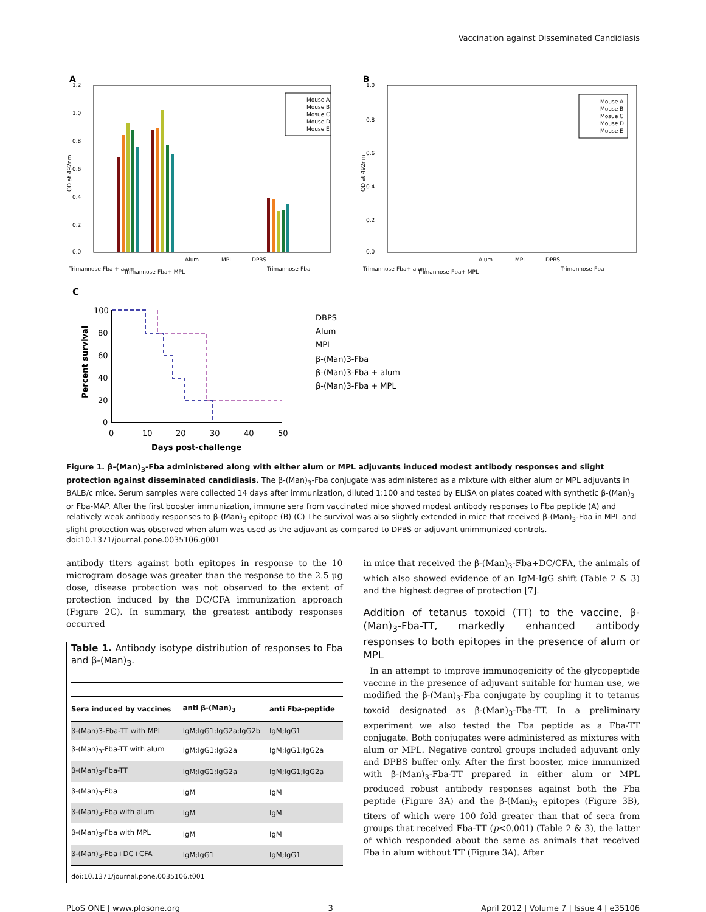Vaccination against Disseminated Candidiasis
A
1.2
1.0
0.8
0.6
0.4
0.2
0.0
OD at 492nm
Mouse A
Mouse B
Mosue C
Mouse D
Mouse E
Trimannose-Fba + alum
Trimannose-Fba+ MPL
Alum
MPL
DPBS
Trimannose-Fba
B
1.0
0.8
0.6
0.4
0.2
0.0
OD at 492nm
Mouse A
Mouse B
Mosue C
Mouse D
Mouse E
Trimannose-Fba+ alum
Trimannose-Fba+ MPL
Alum
MPL
DPBS
Trimannose-Fba
C
100
80
60
40
20
0
0
10
20
30
40
50
Percent survival
Days post-challenge
DBPS
Alum
MPL
β-(Man)3-Fba
β-(Man)3-Fba + alum
β-(Man)3-Fba + MPL
Figure 1. β-(Man)<sub>3</sub>-Fba administered along with either alum or MPL adjuvants induced modest antibody responses and slight protection against disseminated candidiasis. The β-(Man)<sub>3</sub>-Fba conjugate was administered as a mixture with either alum or MPL adjuvants in BALB/c mice. Serum samples were collected 14 days after immunization, diluted 1:100 and tested by ELISA on plates coated with synthetic β-(Man)<sub>3</sub> or Fba-MAP. After the first booster immunization, immune sera from vaccinated mice showed modest antibody responses to Fba peptide (A) and relatively weak antibody responses to β-(Man)<sub>3</sub> epitope (B) (C) The survival was also slightly extended in mice that received β-(Man)<sub>3</sub>-Fba in MPL and slight protection was observed when alum was used as the adjuvant as compared to DPBS or adjuvant unimmunized controls.
doi:10.1371/journal.pone.0035106.g001
antibody titers against both epitopes in response to the 10 microgram dosage was greater than the response to the 2.5 μg dose, disease protection was not observed to the extent of protection induced by the DC/CFA immunization approach (Figure 2C). In summary, the greatest antibody responses occurred
Table 1. Antibody isotype distribution of responses to Fba and β-(Man)<sub>3</sub>.
| Sera induced by vaccines | anti β-(Man)<sub>3</sub> | anti Fba-peptide |
| --- | --- | --- |
| β-(Man)3-Fba-TT with MPL | IgM;IgG1;IgG2a;IgG2b | IgM;IgG1 |
| β-(Man)<sub>3</sub>-Fba-TT with alum | IgM;IgG1;IgG2a | IgM;IgG1;IgG2a |
| β-(Man)<sub>3</sub>-Fba-TT | IgM;IgG1;IgG2a | IgM;IgG1;IgG2a |
| β-(Man)<sub>3</sub>-Fba | IgM | IgM |
| β-(Man)<sub>3</sub>-Fba with alum | IgM | IgM |
| β-(Man)<sub>3</sub>-Fba with MPL | IgM | IgM |
| β-(Man)<sub>3</sub>-Fba+DC+CFA | IgM;IgG1 | IgM;IgG1 |
doi:10.1371/journal.pone.0035106.t001
in mice that received the β-(Man)<sub>3</sub>-Fba+DC/CFA, the animals of which also showed evidence of an IgM-IgG shift (Table 2 & 3) and the highest degree of protection [7].
Addition of tetanus toxoid (TT) to the vaccine, β-(Man)<sub>3</sub>-Fba-TT, markedly enhanced antibody responses to both epitopes in the presence of alum or MPL
In an attempt to improve immunogenicity of the glycopeptide vaccine in the presence of adjuvant suitable for human use, we modified the β-(Man)<sub>3</sub>-Fba conjugate by coupling it to tetanus toxoid designated as β-(Man)<sub>3</sub>-Fba-TT. In a preliminary experiment we also tested the Fba peptide as a Fba-TT conjugate. Both conjugates were administered as mixtures with alum or MPL. Negative control groups included adjuvant only and DPBS buffer only. After the first booster, mice immunized with β-(Man)<sub>3</sub>-Fba-TT prepared in either alum or MPL produced robust antibody responses against both the Fba peptide (Figure 3A) and the β-(Man)<sub>3</sub> epitopes (Figure 3B), titers of which were 100 fold greater than that of sera from groups that received Fba-TT (p<0.001) (Table 2 & 3), the latter of which responded about the same as animals that received Fba in alum without TT (Figure 3A). After
PLoS ONE | www.plosone.org 3 April 2012 | Volume 7 | Issue 4 | e35106